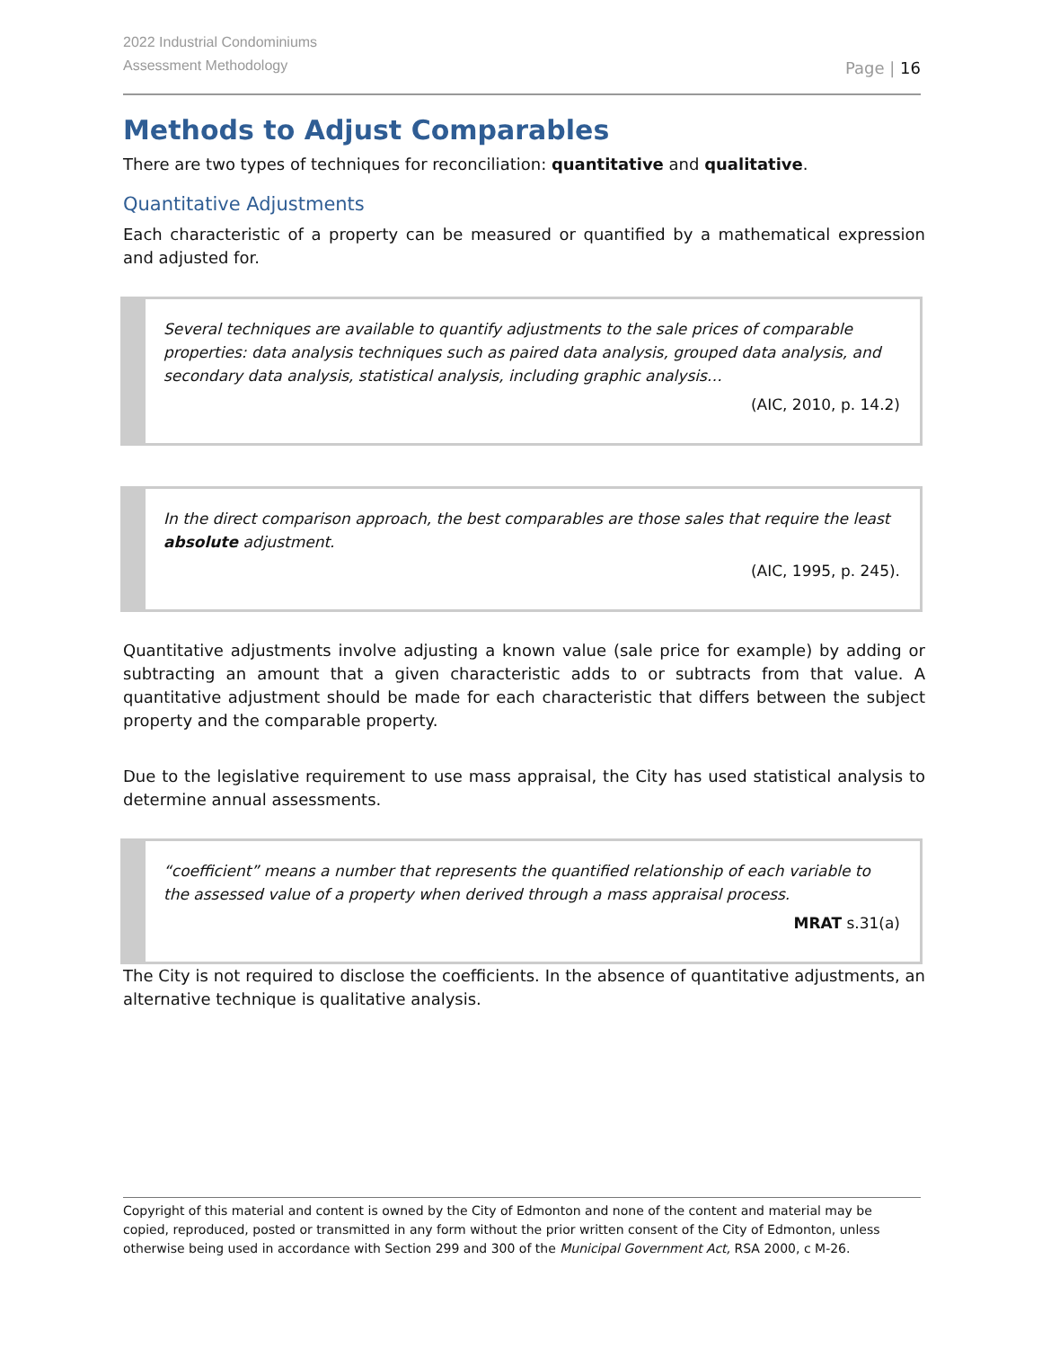2022 Industrial Condominiums
Assessment Methodology
Page | 16
Methods to Adjust Comparables
There are two types of techniques for reconciliation: quantitative and qualitative.
Quantitative Adjustments
Each characteristic of a property can be measured or quantified by a mathematical expression and adjusted for.
Several techniques are available to quantify adjustments to the sale prices of comparable properties: data analysis techniques such as paired data analysis, grouped data analysis, and secondary data analysis, statistical analysis, including graphic analysis…
(AIC, 2010, p. 14.2)
In the direct comparison approach, the best comparables are those sales that require the least absolute adjustment.
(AIC, 1995, p. 245).
Quantitative adjustments involve adjusting a known value (sale price for example) by adding or subtracting an amount that a given characteristic adds to or subtracts from that value. A quantitative adjustment should be made for each characteristic that differs between the subject property and the comparable property.
Due to the legislative requirement to use mass appraisal, the City has used statistical analysis to determine annual assessments.
“coefficient” means a number that represents the quantified relationship of each variable to the assessed value of a property when derived through a mass appraisal process.
MRAT s.31(a)
The City is not required to disclose the coefficients. In the absence of quantitative adjustments, an alternative technique is qualitative analysis.
Copyright of this material and content is owned by the City of Edmonton and none of the content and material may be copied, reproduced, posted or transmitted in any form without the prior written consent of the City of Edmonton, unless otherwise being used in accordance with Section 299 and 300 of the Municipal Government Act, RSA 2000, c M-26.